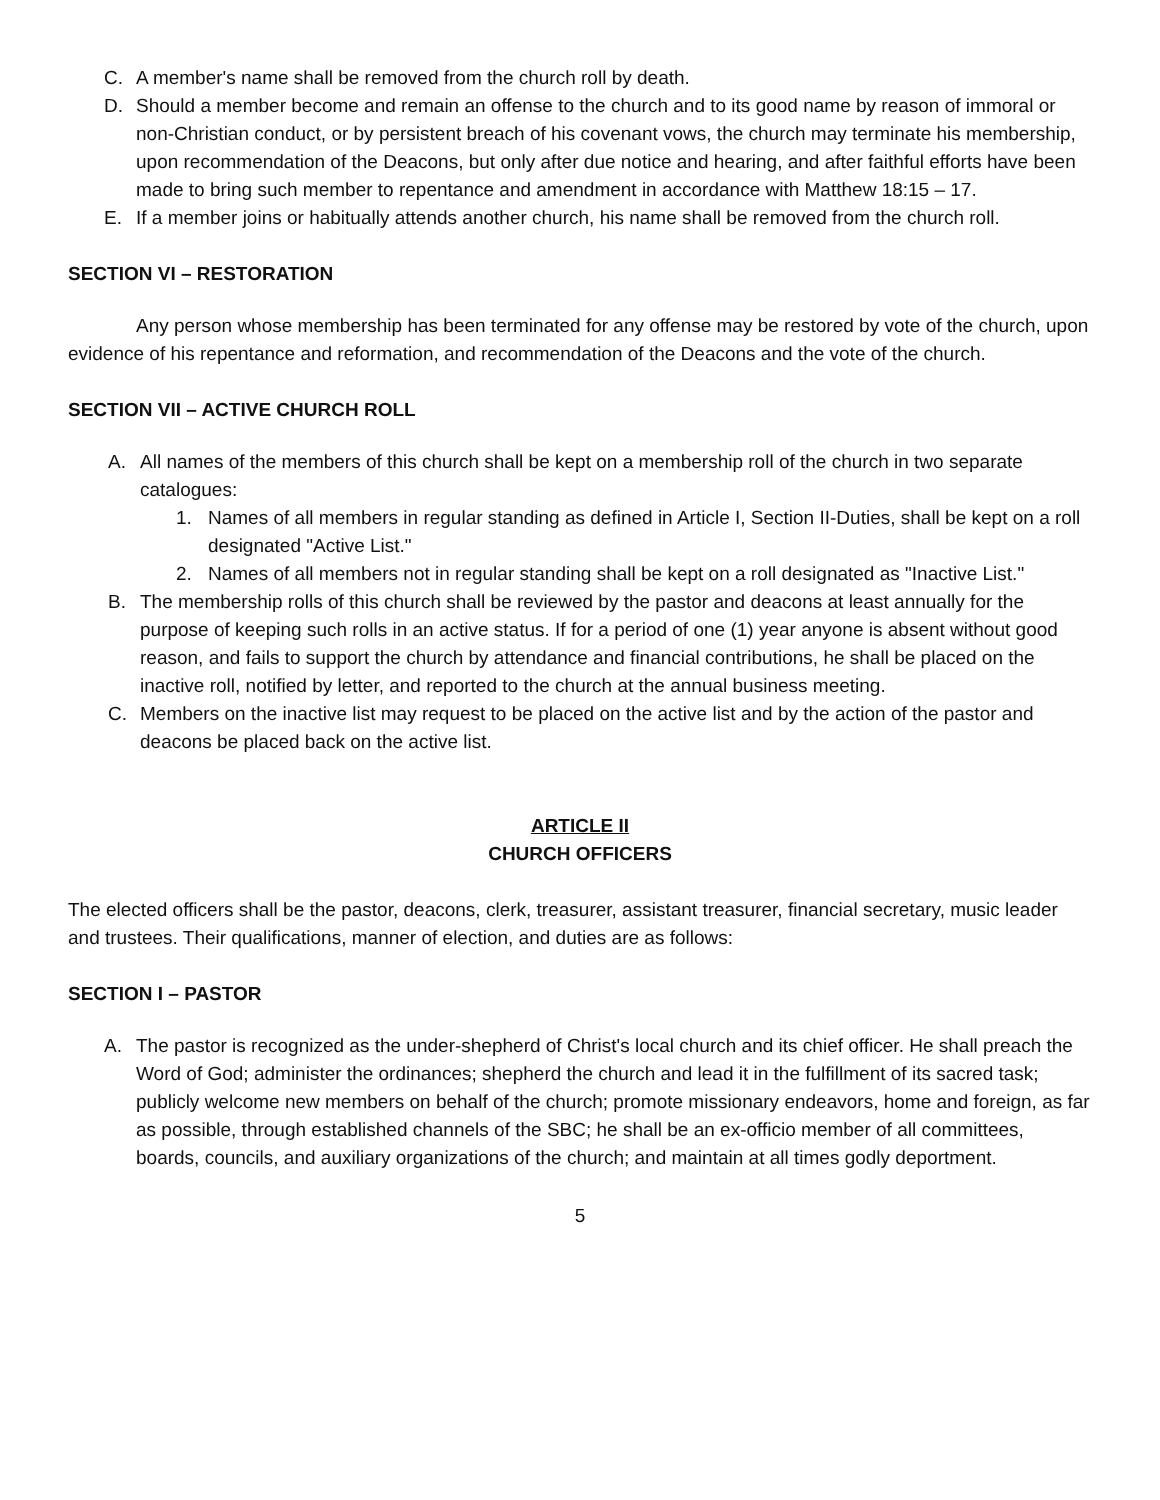C. A member's name shall be removed from the church roll by death.
D. Should a member become and remain an offense to the church and to its good name by reason of immoral or non-Christian conduct, or by persistent breach of his covenant vows, the church may terminate his membership, upon recommendation of the Deacons, but only after due notice and hearing, and after faithful efforts have been made to bring such member to repentance and amendment in accordance with Matthew 18:15 – 17.
E. If a member joins or habitually attends another church, his name shall be removed from the church roll.
SECTION VI – RESTORATION
Any person whose membership has been terminated for any offense may be restored by vote of the church, upon evidence of his repentance and reformation, and recommendation of the Deacons and the vote of the church.
SECTION VII – ACTIVE CHURCH ROLL
A. All names of the members of this church shall be kept on a membership roll of the church in two separate catalogues:
1. Names of all members in regular standing as defined in Article I, Section II-Duties, shall be kept on a roll designated "Active List."
2. Names of all members not in regular standing shall be kept on a roll designated as "Inactive List."
B. The membership rolls of this church shall be reviewed by the pastor and deacons at least annually for the purpose of keeping such rolls in an active status. If for a period of one (1) year anyone is absent without good reason, and fails to support the church by attendance and financial contributions, he shall be placed on the inactive roll, notified by letter, and reported to the church at the annual business meeting.
C. Members on the inactive list may request to be placed on the active list and by the action of the pastor and deacons be placed back on the active list.
ARTICLE II
CHURCH OFFICERS
The elected officers shall be the pastor, deacons, clerk, treasurer, assistant treasurer, financial secretary, music leader and trustees. Their qualifications, manner of election, and duties are as follows:
SECTION I – PASTOR
A. The pastor is recognized as the under-shepherd of Christ's local church and its chief officer. He shall preach the Word of God; administer the ordinances; shepherd the church and lead it in the fulfillment of its sacred task; publicly welcome new members on behalf of the church; promote missionary endeavors, home and foreign, as far as possible, through established channels of the SBC; he shall be an ex-officio member of all committees, boards, councils, and auxiliary organizations of the church; and maintain at all times godly deportment.
5